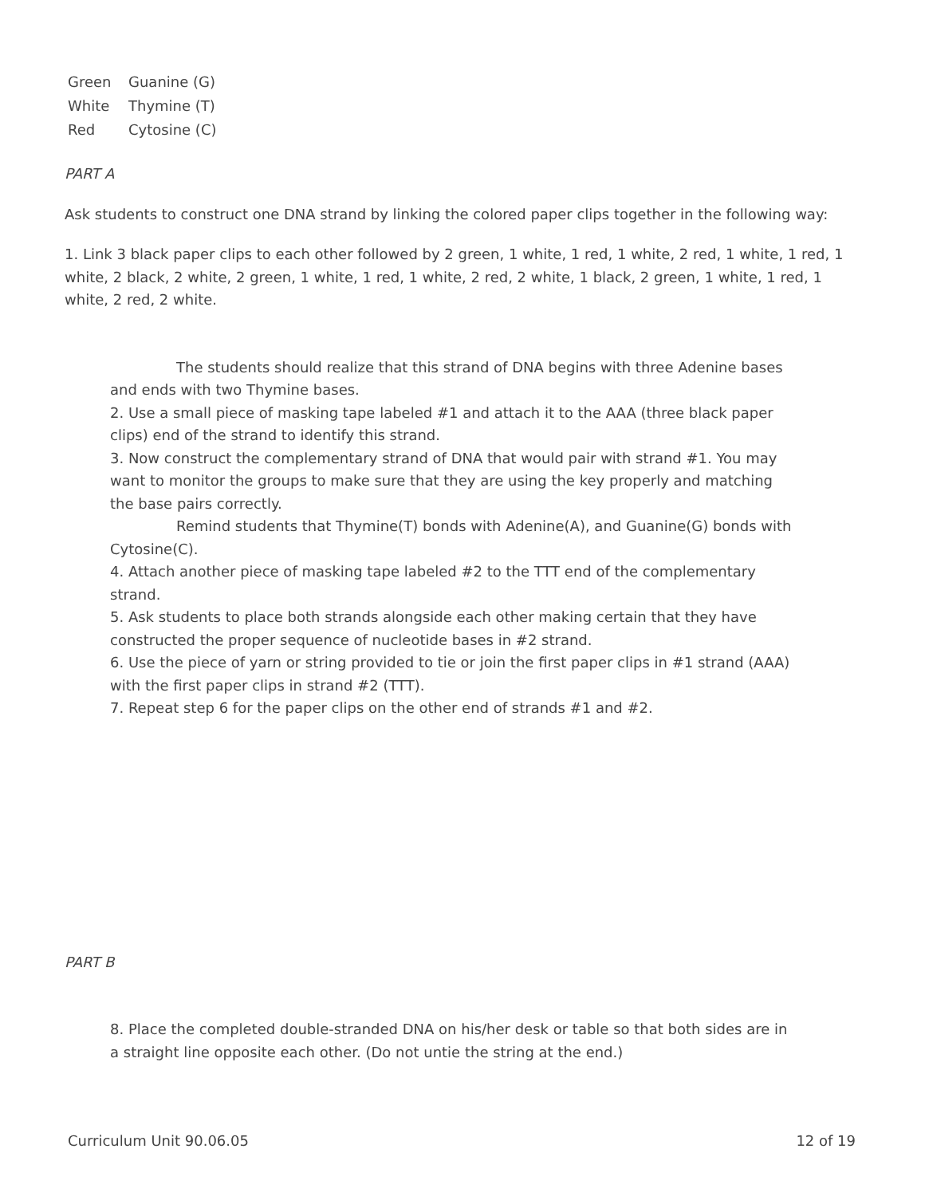| Green | Guanine (G) |
| White | Thymine (T) |
| Red | Cytosine (C) |
PART A
Ask students to construct one DNA strand by linking the colored paper clips together in the following way:
1. Link 3 black paper clips to each other followed by 2 green, 1 white, 1 red, 1 white, 2 red, 1 white, 1 red, 1 white, 2 black, 2 white, 2 green, 1 white, 1 red, 1 white, 2 red, 2 white, 1 black, 2 green, 1 white, 1 red, 1 white, 2 red, 2 white.
The students should realize that this strand of DNA begins with three Adenine bases and ends with two Thymine bases.
2. Use a small piece of masking tape labeled #1 and attach it to the AAA (three black paper clips) end of the strand to identify this strand.
3. Now construct the complementary strand of DNA that would pair with strand #1. You may want to monitor the groups to make sure that they are using the key properly and matching the base pairs correctly.
Remind students that Thymine(T) bonds with Adenine(A), and Guanine(G) bonds with Cytosine(C).
4. Attach another piece of masking tape labeled #2 to the TTT end of the complementary strand.
5. Ask students to place both strands alongside each other making certain that they have constructed the proper sequence of nucleotide bases in #2 strand.
6. Use the piece of yarn or string provided to tie or join the first paper clips in #1 strand (AAA) with the first paper clips in strand #2 (TTT).
7. Repeat step 6 for the paper clips on the other end of strands #1 and #2.
PART B
8. Place the completed double-stranded DNA on his/her desk or table so that both sides are in a straight line opposite each other. (Do not untie the string at the end.)
Curriculum Unit 90.06.05 12 of 19